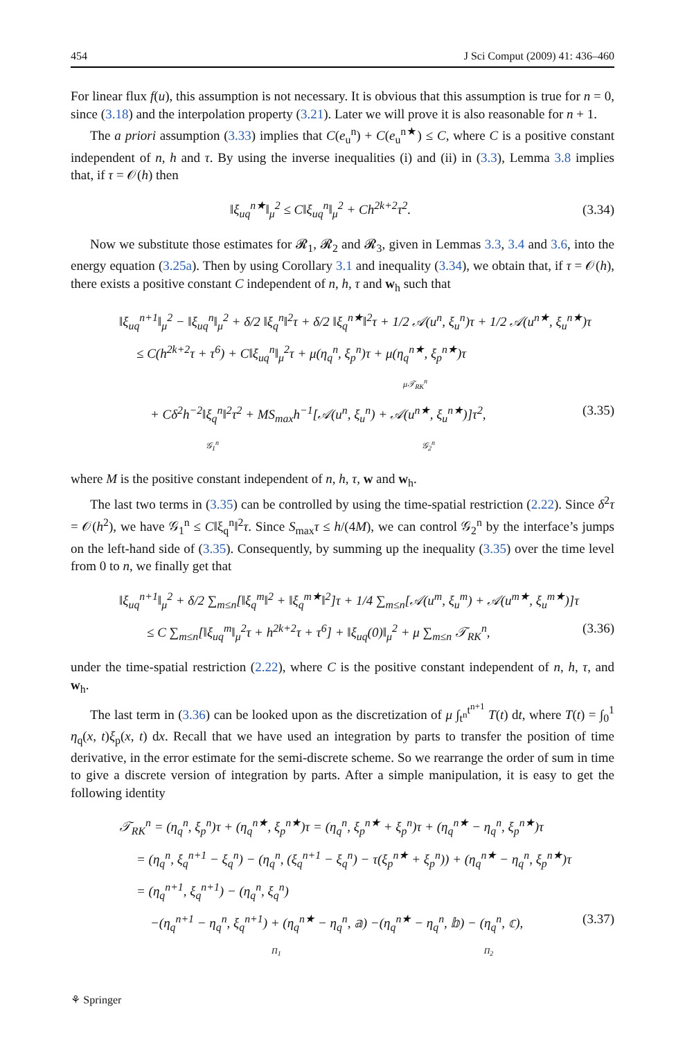454 J Sci Comput (2009) 41: 436–460
For linear flux f(u), this assumption is not necessary. It is obvious that this assumption is true for n = 0, since (3.18) and the interpolation property (3.21). Later we will prove it is also reasonable for n + 1.
The a priori assumption (3.33) implies that C(e<sub>u</sub><sup>n</sup>) + C(e<sub>u</sub><sup>n★</sup>) ≤ C, where C is a positive constant independent of n, h and τ. By using the inverse inequalities (i) and (ii) in (3.3), Lemma 3.8 implies that, if τ = 𝒪(h) then
‖ξ<sub>uq</sub><sup>n★</sup>‖<sub>μ</sub><sup>2</sup> ≤ C‖ξ<sub>uq</sub><sup>n</sup>‖<sub>μ</sub><sup>2</sup> + Ch<sup>2k+2</sup>τ<sup>2</sup>.
(3.34)
Now we substitute those estimates for 𝓡<sub>1</sub>, 𝓡<sub>2</sub> and 𝓡<sub>3</sub>, given in Lemmas 3.3, 3.4 and 3.6, into the energy equation (3.25a). Then by using Corollary 3.1 and inequality (3.34), we obtain that, if τ = 𝒪(h), there exists a positive constant C independent of n, h, τ and w<sub>h</sub> such that
‖ξ<sub>uq</sub><sup>n+1</sup>‖<sub>μ</sub><sup>2</sup> − ‖ξ<sub>uq</sub><sup>n</sup>‖<sub>μ</sub><sup>2</sup> + δ/2 ‖ξ<sub>q</sub><sup>n</sup>‖<sup>2</sup>τ + δ/2 ‖ξ<sub>q</sub><sup>n★</sup>‖<sup>2</sup>τ + 1/2 𝒜(u<sup>n</sup>, ξ<sub>u</sub><sup>n</sup>)τ + 1/2 𝒜(u<sup>n★</sup>, ξ<sub>u</sub><sup>n★</sup>)τ
≤ C(h<sup>2k+2</sup>τ + τ<sup>6</sup>) + C‖ξ<sub>uq</sub><sup>n</sup>‖<sub>μ</sub><sup>2</sup>τ + μ(η<sub>q</sub><sup>n</sup>, ξ<sub>p</sub><sup>n</sup>)τ + μ(η<sub>q</sub><sup>n★</sup>, ξ<sub>p</sub><sup>n★</sup>)τ
μ𝒯<sub>RK</sub><sup>n</sup>
+ Cδ<sup>2</sup>h<sup>−2</sup>‖ξ<sub>q</sub><sup>n</sup>‖<sup>2</sup>τ<sup>2</sup> + MS<sub>max</sub>h<sup>−1</sup>[𝒜(u<sup>n</sup>, ξ<sub>u</sub><sup>n</sup>) + 𝒜(u<sup>n★</sup>, ξ<sub>u</sub><sup>n★</sup>)]τ<sup>2</sup>,
(3.35)
𝒢<sub>1</sub><sup>n</sup> 𝒢<sub>2</sub><sup>n</sup>
where M is the positive constant independent of n, h, τ, w and w<sub>h</sub>.
The last two terms in (3.35) can be controlled by using the time-spatial restriction (2.22). Since δ<sup>2</sup>τ = 𝒪(h<sup>2</sup>), we have 𝒢<sub>1</sub><sup>n</sup> ≤ C‖ξ<sub>q</sub><sup>n</sup>‖<sup>2</sup>τ. Since S<sub>max</sub>τ ≤ h/(4M), we can control 𝒢<sub>2</sub><sup>n</sup> by the interface’s jumps on the left-hand side of (3.35). Consequently, by summing up the inequality (3.35) over the time level from 0 to n, we finally get that
‖ξ<sub>uq</sub><sup>n+1</sup>‖<sub>μ</sub><sup>2</sup> + δ/2 ∑<sub>m≤n</sub>[‖ξ<sub>q</sub><sup>m</sup>‖<sup>2</sup> + ‖ξ<sub>q</sub><sup>m★</sup>‖<sup>2</sup>]τ + 1/4 ∑<sub>m≤n</sub>[𝒜(u<sup>m</sup>, ξ<sub>u</sub><sup>m</sup>) + 𝒜(u<sup>m★</sup>, ξ<sub>u</sub><sup>m★</sup>)]τ
≤ C ∑<sub>m≤n</sub>[‖ξ<sub>uq</sub><sup>m</sup>‖<sub>μ</sub><sup>2</sup>τ + h<sup>2k+2</sup>τ + τ<sup>6</sup>] + ‖ξ<sub>uq</sub>(0)‖<sub>μ</sub><sup>2</sup> + μ ∑<sub>m≤n</sub> 𝒯<sub>RK</sub><sup>n</sup>,
(3.36)
under the time-spatial restriction (2.22), where C is the positive constant independent of n, h, τ, and w<sub>h</sub>.
The last term in (3.36) can be looked upon as the discretization of μ ∫<sub>t<sup>n</sup></sub><sup>t<sup>n+1</sup></sup> T(t) dt, where T(t) = ∫<sub>0</sub><sup>1</sup> η<sub>q</sub>(x, t)ξ<sub>p</sub>(x, t) dx. Recall that we have used an integration by parts to transfer the position of time derivative, in the error estimate for the semi-discrete scheme. So we rearrange the order of sum in time to give a discrete version of integration by parts. After a simple manipulation, it is easy to get the following identity
𝒯<sub>RK</sub><sup>n</sup> = (η<sub>q</sub><sup>n</sup>, ξ<sub>p</sub><sup>n</sup>)τ + (η<sub>q</sub><sup>n★</sup>, ξ<sub>p</sub><sup>n★</sup>)τ = (η<sub>q</sub><sup>n</sup>, ξ<sub>p</sub><sup>n★</sup> + ξ<sub>p</sub><sup>n</sup>)τ + (η<sub>q</sub><sup>n★</sup> − η<sub>q</sub><sup>n</sup>, ξ<sub>p</sub><sup>n★</sup>)τ
= (η<sub>q</sub><sup>n</sup>, ξ<sub>q</sub><sup>n+1</sup> − ξ<sub>q</sub><sup>n</sup>) − (η<sub>q</sub><sup>n</sup>, (ξ<sub>q</sub><sup>n+1</sup> − ξ<sub>q</sub><sup>n</sup>) − τ(ξ<sub>p</sub><sup>n★</sup> + ξ<sub>p</sub><sup>n</sup>)) + (η<sub>q</sub><sup>n★</sup> − η<sub>q</sub><sup>n</sup>, ξ<sub>p</sub><sup>n★</sup>)τ
= (η<sub>q</sub><sup>n+1</sup>, ξ<sub>q</sub><sup>n+1</sup>) − (η<sub>q</sub><sup>n</sup>, ξ<sub>q</sub><sup>n</sup>)
−(η<sub>q</sub><sup>n+1</sup> − η<sub>q</sub><sup>n</sup>, ξ<sub>q</sub><sup>n+1</sup>) + (η<sub>q</sub><sup>n★</sup> − η<sub>q</sub><sup>n</sup>, 𝕒) −(η<sub>q</sub><sup>n★</sup> − η<sub>q</sub><sup>n</sup>, 𝕓) − (η<sub>q</sub><sup>n</sup>, 𝕔),
(3.37)
Π<sub>1</sub> Π<sub>2</sub>
⚘ Springer